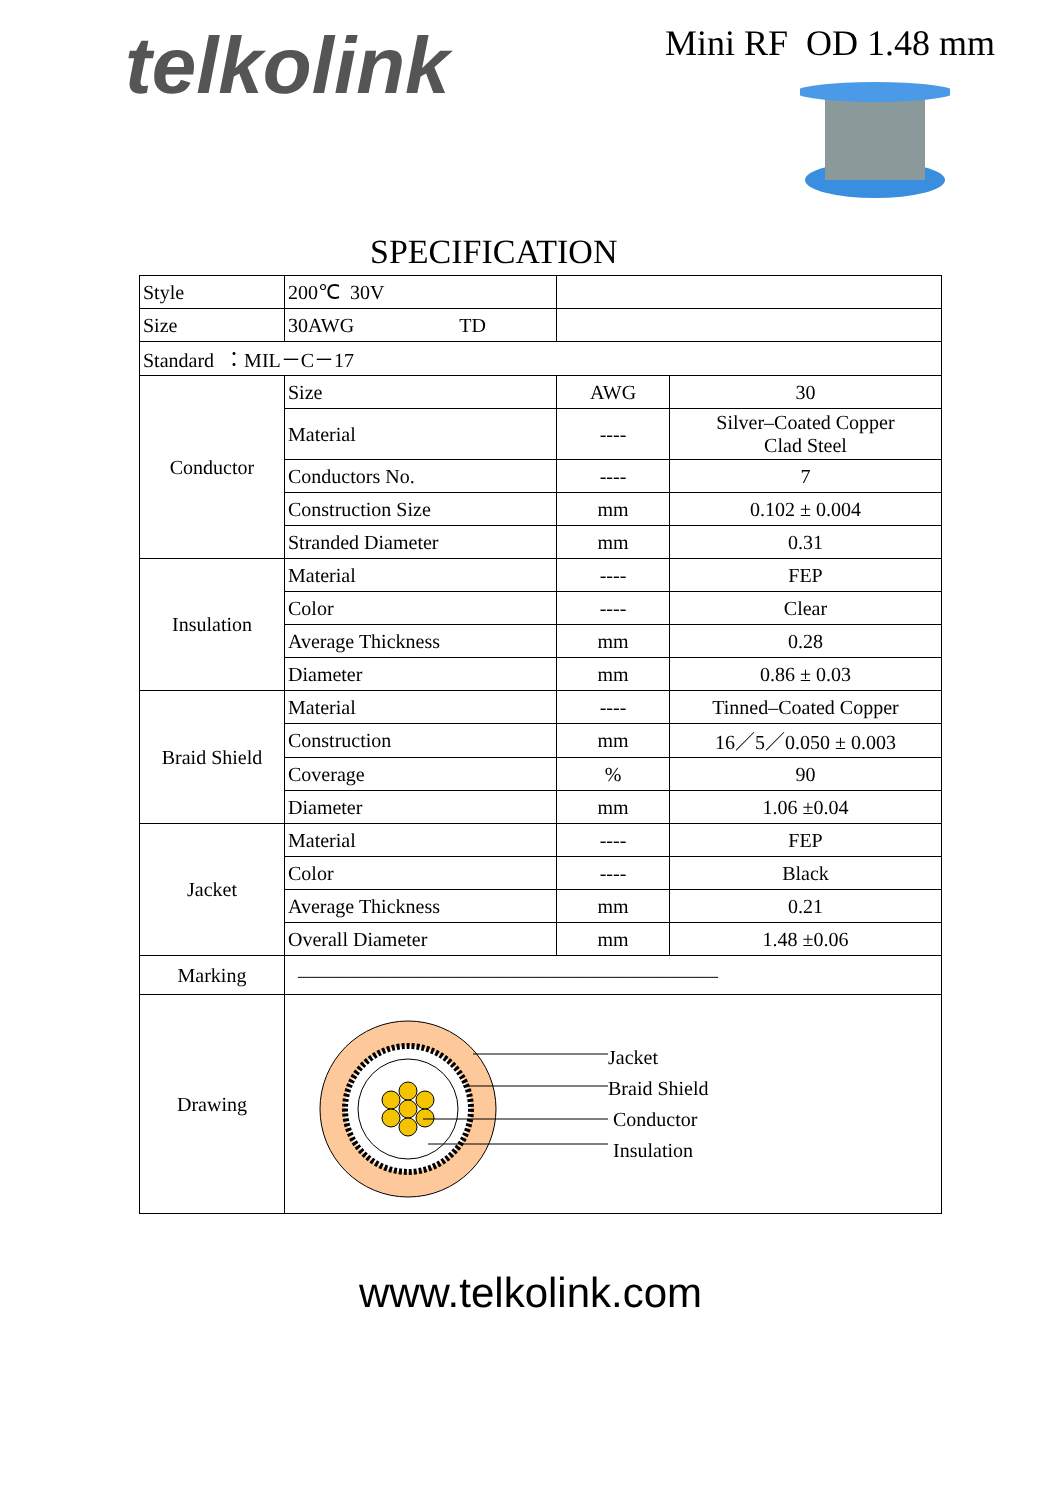telkolink Mini RF OD 1.48 mm
SPECIFICATION
| Style | 200℃ 30V | | |
| Size | 30AWG TD | | |
| Standard ：MIL－C－17 | | | |
| Conductor | Size | AWG | 30 |
| | Material | ---- | Silver–Coated Copper Clad Steel |
| | Conductors No. | ---- | 7 |
| | Construction Size | mm | 0.102 ± 0.004 |
| | Stranded Diameter | mm | 0.31 |
| Insulation | Material | ---- | FEP |
| | Color | ---- | Clear |
| | Average Thickness | mm | 0.28 |
| | Diameter | mm | 0.86 ± 0.03 |
| Braid Shield | Material | ---- | Tinned–Coated Copper |
| | Construction | mm | 16／5／0.050 ± 0.003 |
| | Coverage | % | 90 |
| | Diameter | mm | 1.06 ±0.04 |
| Jacket | Material | ---- | FEP |
| | Color | ---- | Black |
| | Average Thickness | mm | 0.21 |
| | Overall Diameter | mm | 1.48 ±0.06 |
| Marking | ————————————————————— | | |
| Drawing | Jacket Braid Shield Conductor Insulation | | |
www.telkolink.com